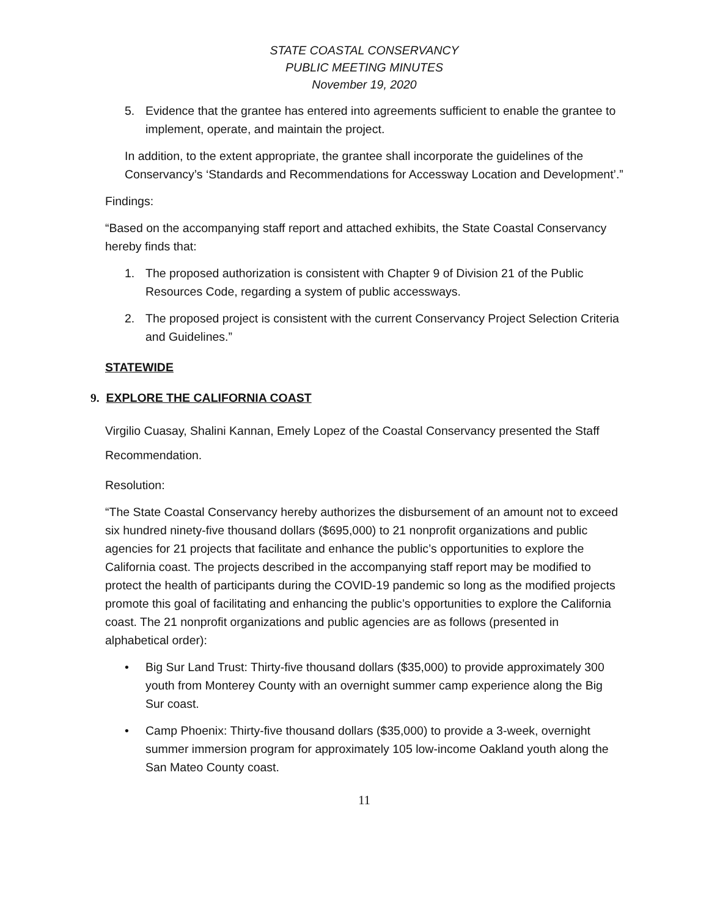STATE COASTAL CONSERVANCY
PUBLIC MEETING MINUTES
November 19, 2020
5. Evidence that the grantee has entered into agreements sufficient to enable the grantee to implement, operate, and maintain the project.
In addition, to the extent appropriate, the grantee shall incorporate the guidelines of the Conservancy’s ‘Standards and Recommendations for Accessway Location and Development’.”
Findings:
“Based on the accompanying staff report and attached exhibits, the State Coastal Conservancy hereby finds that:
1. The proposed authorization is consistent with Chapter 9 of Division 21 of the Public Resources Code, regarding a system of public accessways.
2. The proposed project is consistent with the current Conservancy Project Selection Criteria and Guidelines.”
STATEWIDE
9. EXPLORE THE CALIFORNIA COAST
Virgilio Cuasay, Shalini Kannan, Emely Lopez of the Coastal Conservancy presented the Staff Recommendation.
Resolution:
“The State Coastal Conservancy hereby authorizes the disbursement of an amount not to exceed six hundred ninety-five thousand dollars ($695,000) to 21 nonprofit organizations and public agencies for 21 projects that facilitate and enhance the public’s opportunities to explore the California coast. The projects described in the accompanying staff report may be modified to protect the health of participants during the COVID-19 pandemic so long as the modified projects promote this goal of facilitating and enhancing the public’s opportunities to explore the California coast. The 21 nonprofit organizations and public agencies are as follows (presented in alphabetical order):
• Big Sur Land Trust: Thirty-five thousand dollars ($35,000) to provide approximately 300 youth from Monterey County with an overnight summer camp experience along the Big Sur coast.
• Camp Phoenix: Thirty-five thousand dollars ($35,000) to provide a 3-week, overnight summer immersion program for approximately 105 low-income Oakland youth along the San Mateo County coast.
11